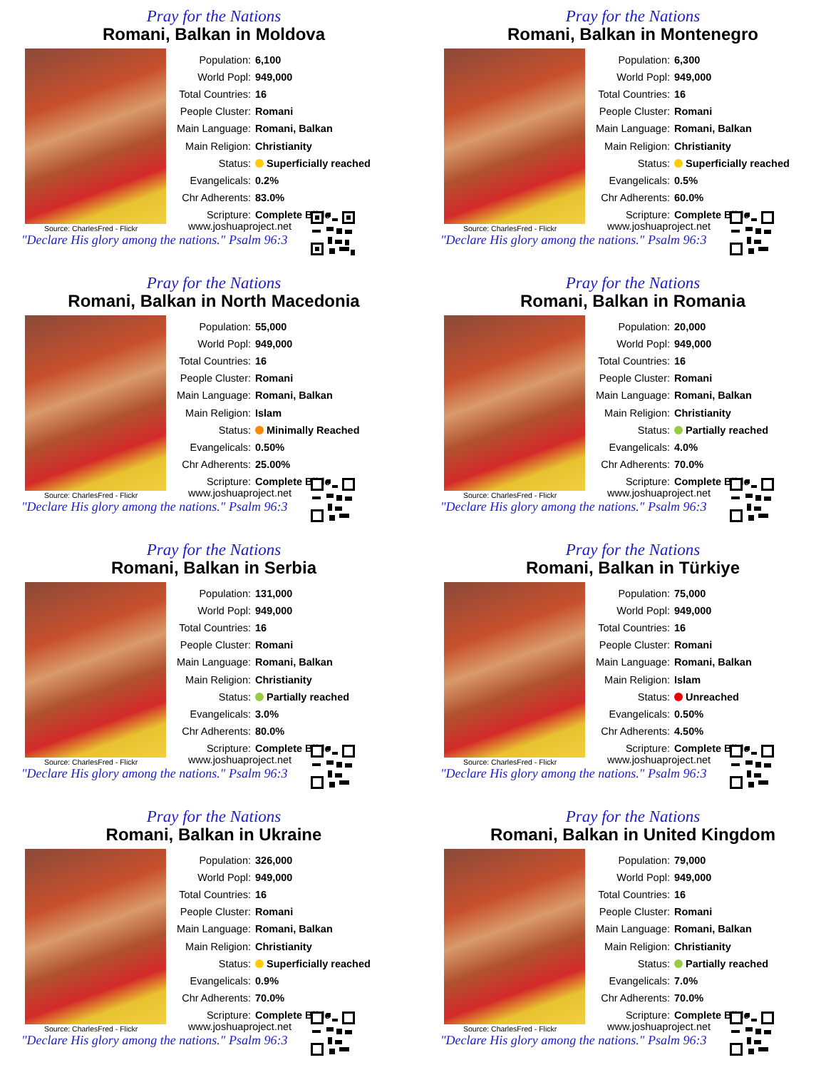Pray for the Nations
Romani, Balkan in Moldova
| Population: | 6,100 |
| World Popl: | 949,000 |
| Total Countries: | 16 |
| People Cluster: | Romani |
| Main Language: | Romani, Balkan |
| Main Religion: | Christianity |
| Status: | Superficially reached |
| Evangelicals: | 0.2% |
| Chr Adherents: | 83.0% |
| Scripture: | Complete Bible |
Source: CharlesFred - Flickr
"Declare His glory among the nations." Psalm 96:3
www.joshuaproject.net
Pray for the Nations
Romani, Balkan in Montenegro
| Population: | 6,300 |
| World Popl: | 949,000 |
| Total Countries: | 16 |
| People Cluster: | Romani |
| Main Language: | Romani, Balkan |
| Main Religion: | Christianity |
| Status: | Superficially reached |
| Evangelicals: | 0.5% |
| Chr Adherents: | 60.0% |
| Scripture: | Complete Bible |
Source: CharlesFred - Flickr
"Declare His glory among the nations." Psalm 96:3
www.joshuaproject.net
Pray for the Nations
Romani, Balkan in North Macedonia
| Population: | 55,000 |
| World Popl: | 949,000 |
| Total Countries: | 16 |
| People Cluster: | Romani |
| Main Language: | Romani, Balkan |
| Main Religion: | Islam |
| Status: | Minimally Reached |
| Evangelicals: | 0.50% |
| Chr Adherents: | 25.00% |
| Scripture: | Complete Bible |
Source: CharlesFred - Flickr
"Declare His glory among the nations." Psalm 96:3
www.joshuaproject.net
Pray for the Nations
Romani, Balkan in Romania
| Population: | 20,000 |
| World Popl: | 949,000 |
| Total Countries: | 16 |
| People Cluster: | Romani |
| Main Language: | Romani, Balkan |
| Main Religion: | Christianity |
| Status: | Partially reached |
| Evangelicals: | 4.0% |
| Chr Adherents: | 70.0% |
| Scripture: | Complete Bible |
Source: CharlesFred - Flickr
"Declare His glory among the nations." Psalm 96:3
www.joshuaproject.net
Pray for the Nations
Romani, Balkan in Serbia
| Population: | 131,000 |
| World Popl: | 949,000 |
| Total Countries: | 16 |
| People Cluster: | Romani |
| Main Language: | Romani, Balkan |
| Main Religion: | Christianity |
| Status: | Partially reached |
| Evangelicals: | 3.0% |
| Chr Adherents: | 80.0% |
| Scripture: | Complete Bible |
Source: CharlesFred - Flickr
"Declare His glory among the nations." Psalm 96:3
www.joshuaproject.net
Pray for the Nations
Romani, Balkan in Türkiye
| Population: | 75,000 |
| World Popl: | 949,000 |
| Total Countries: | 16 |
| People Cluster: | Romani |
| Main Language: | Romani, Balkan |
| Main Religion: | Islam |
| Status: | Unreached |
| Evangelicals: | 0.50% |
| Chr Adherents: | 4.50% |
| Scripture: | Complete Bible |
Source: CharlesFred - Flickr
"Declare His glory among the nations." Psalm 96:3
www.joshuaproject.net
Pray for the Nations
Romani, Balkan in Ukraine
| Population: | 326,000 |
| World Popl: | 949,000 |
| Total Countries: | 16 |
| People Cluster: | Romani |
| Main Language: | Romani, Balkan |
| Main Religion: | Christianity |
| Status: | Superficially reached |
| Evangelicals: | 0.9% |
| Chr Adherents: | 70.0% |
| Scripture: | Complete Bible |
Source: CharlesFred - Flickr
"Declare His glory among the nations." Psalm 96:3
www.joshuaproject.net
Pray for the Nations
Romani, Balkan in United Kingdom
| Population: | 79,000 |
| World Popl: | 949,000 |
| Total Countries: | 16 |
| People Cluster: | Romani |
| Main Language: | Romani, Balkan |
| Main Religion: | Christianity |
| Status: | Partially reached |
| Evangelicals: | 7.0% |
| Chr Adherents: | 70.0% |
| Scripture: | Complete Bible |
Source: CharlesFred - Flickr
"Declare His glory among the nations." Psalm 96:3
www.joshuaproject.net